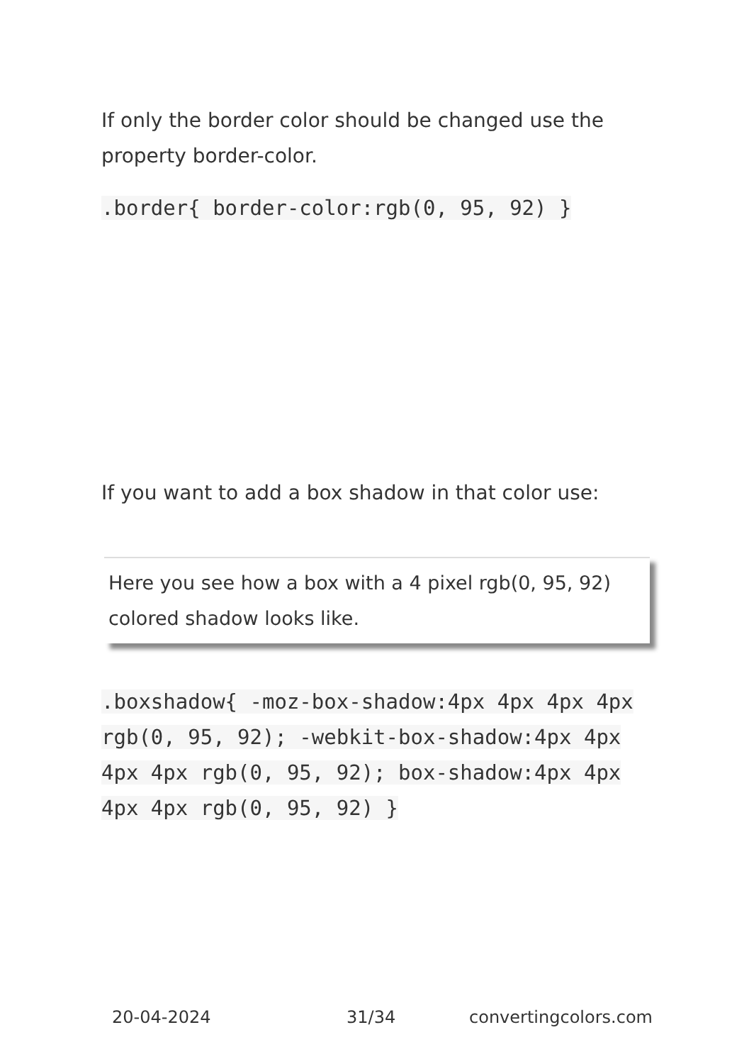If only the border color should be changed use the property border-color.
.border{ border-color:rgb(0, 95, 92) }
If you want to add a box shadow in that color use:
Here you see how a box with a 4 pixel rgb(0, 95, 92) colored shadow looks like.
.boxshadow{ -moz-box-shadow:4px 4px 4px 4px rgb(0, 95, 92); -webkit-box-shadow:4px 4px 4px 4px rgb(0, 95, 92); box-shadow:4px 4px 4px 4px rgb(0, 95, 92) }
20-04-2024 31/34 convertingcolors.com